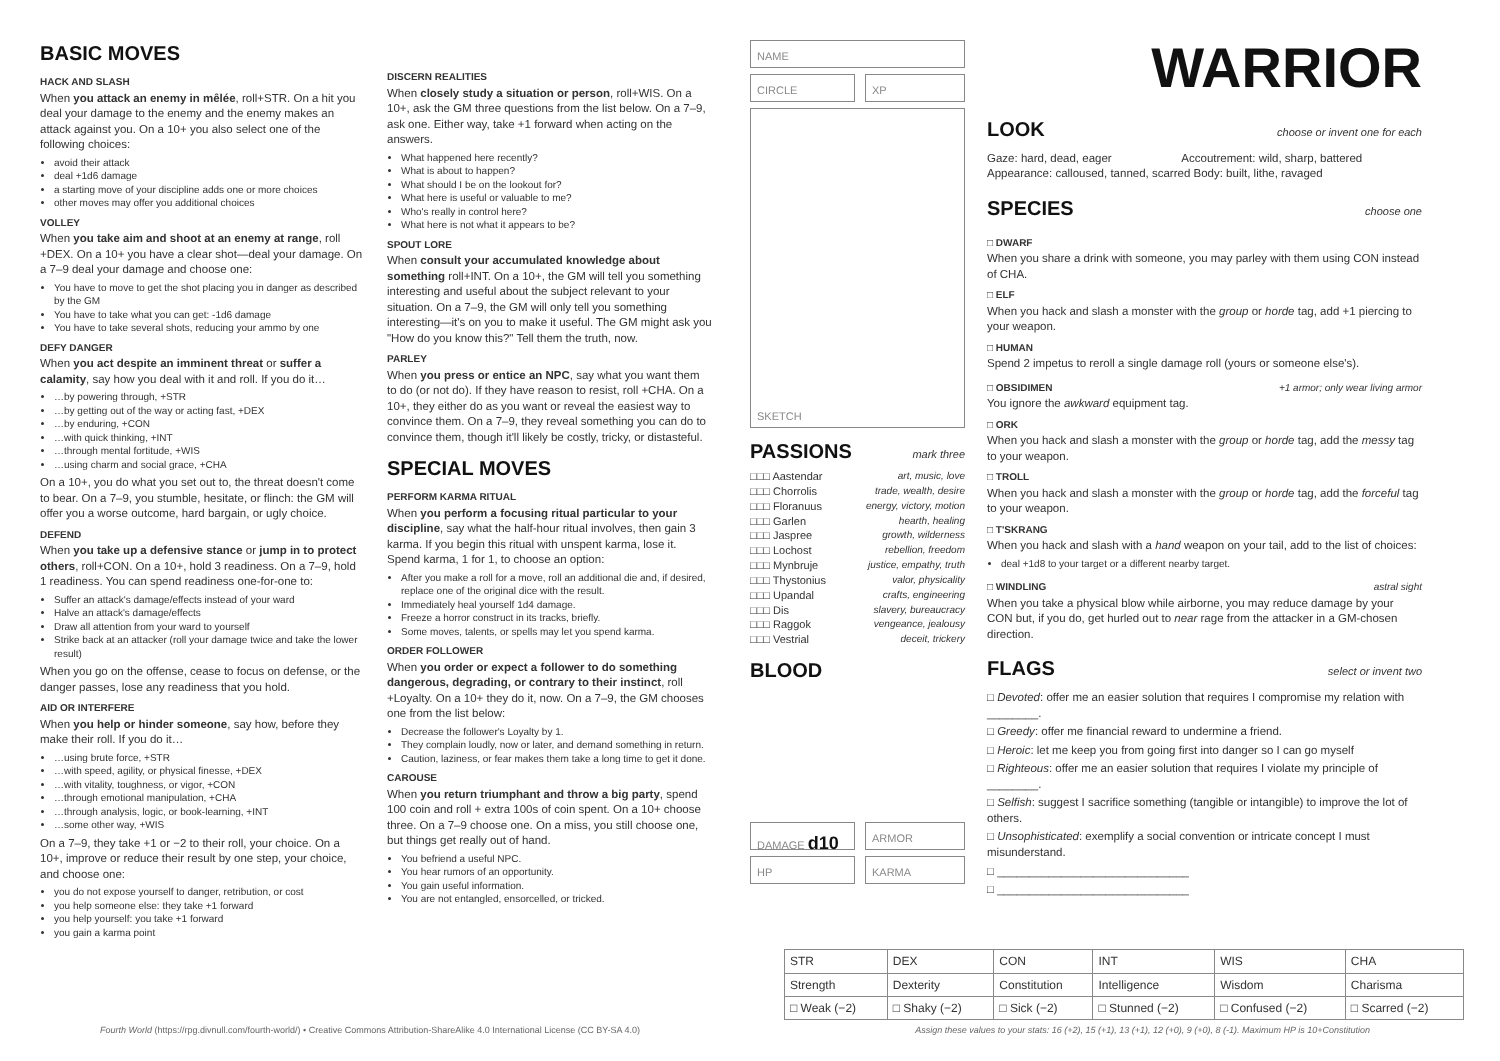BASIC MOVES
HACK AND SLASH
When you attack an enemy in mêlée, roll+STR. On a hit you deal your damage to the enemy and the enemy makes an attack against you. On a 10+ you also select one of the following choices:
avoid their attack
deal +1d6 damage
a starting move of your discipline adds one or more choices
other moves may offer you additional choices
VOLLEY
When you take aim and shoot at an enemy at range, roll +DEX. On a 10+ you have a clear shot—deal your damage. On a 7–9 deal your damage and choose one:
You have to move to get the shot placing you in danger as described by the GM
You have to take what you can get: -1d6 damage
You have to take several shots, reducing your ammo by one
DEFY DANGER
When you act despite an imminent threat or suffer a calamity, say how you deal with it and roll. If you do it…
…by powering through, +STR
…by getting out of the way or acting fast, +DEX
…by enduring, +CON
…with quick thinking, +INT
…through mental fortitude, +WIS
…using charm and social grace, +CHA
On a 10+, you do what you set out to, the threat doesn't come to bear. On a 7–9, you stumble, hesitate, or flinch: the GM will offer you a worse outcome, hard bargain, or ugly choice.
DEFEND
When you take up a defensive stance or jump in to protect others, roll+CON. On a 10+, hold 3 readiness. On a 7–9, hold 1 readiness. You can spend readiness one-for-one to:
Suffer an attack's damage/effects instead of your ward
Halve an attack's damage/effects
Draw all attention from your ward to yourself
Strike back at an attacker (roll your damage twice and take the lower result)
When you go on the offense, cease to focus on defense, or the danger passes, lose any readiness that you hold.
AID OR INTERFERE
When you help or hinder someone, say how, before they make their roll. If you do it…
…using brute force, +STR
…with speed, agility, or physical finesse, +DEX
…with vitality, toughness, or vigor, +CON
…through emotional manipulation, +CHA
…through analysis, logic, or book-learning, +INT
…some other way, +WIS
On a 7–9, they take +1 or −2 to their roll, your choice. On a 10+, improve or reduce their result by one step, your choice, and choose one:
you do not expose yourself to danger, retribution, or cost
you help someone else: they take +1 forward
you help yourself: you take +1 forward
you gain a karma point
DISCERN REALITIES
When closely study a situation or person, roll+WIS. On a 10+, ask the GM three questions from the list below. On a 7–9, ask one. Either way, take +1 forward when acting on the answers.
What happened here recently?
What is about to happen?
What should I be on the lookout for?
What here is useful or valuable to me?
Who's really in control here?
What here is not what it appears to be?
SPOUT LORE
When consult your accumulated knowledge about something roll+INT. On a 10+, the GM will tell you something interesting and useful about the subject relevant to your situation. On a 7–9, the GM will only tell you something interesting—it's on you to make it useful. The GM might ask you "How do you know this?" Tell them the truth, now.
PARLEY
When you press or entice an NPC, say what you want them to do (or not do). If they have reason to resist, roll +CHA. On a 10+, they either do as you want or reveal the easiest way to convince them. On a 7–9, they reveal something you can do to convince them, though it'll likely be costly, tricky, or distasteful.
SPECIAL MOVES
PERFORM KARMA RITUAL
When you perform a focusing ritual particular to your discipline, say what the half-hour ritual involves, then gain 3 karma. If you begin this ritual with unspent karma, lose it. Spend karma, 1 for 1, to choose an option:
After you make a roll for a move, roll an additional die and, if desired, replace one of the original dice with the result.
Immediately heal yourself 1d4 damage.
Freeze a horror construct in its tracks, briefly.
Some moves, talents, or spells may let you spend karma.
ORDER FOLLOWER
When you order or expect a follower to do something dangerous, degrading, or contrary to their instinct, roll +Loyalty. On a 10+ they do it, now. On a 7–9, the GM chooses one from the list below:
Decrease the follower's Loyalty by 1.
They complain loudly, now or later, and demand something in return.
Caution, laziness, or fear makes them take a long time to get it done.
CAROUSE
When you return triumphant and throw a big party, spend 100 coin and roll + extra 100s of coin spent. On a 10+ choose three. On a 7–9 choose one. On a miss, you still choose one, but things get really out of hand.
You befriend a useful NPC.
You hear rumors of an opportunity.
You gain useful information.
You are not entangled, ensorcelled, or tricked.
NAME
CIRCLE XP
SKETCH
PASSIONS
mark three
□□□ Aastendar art, music, love
□□□ Chorrolis trade, wealth, desire
□□□ Floranuus energy, victory, motion
□□□ Garlen hearth, healing
□□□ Jaspree growth, wilderness
□□□ Lochost rebellion, freedom
□□□ Mynbruje justice, empathy, truth
□□□ Thystonius valor, physicality
□□□ Upandal crafts, engineering
□□□ Dis slavery, bureaucracy
□□□ Raggok vengeance, jealousy
□□□ Vestrial deceit, trickery
BLOOD
DAMAGE d10
ARMOR
HP KARMA
WARRIOR
LOOK
choose or invent one for each
Gaze: hard, dead, eager Accoutrement: wild, sharp, battered
Appearance: calloused, tanned, scarred Body: built, lithe, ravaged
SPECIES
choose one
□ DWARF
When you share a drink with someone, you may parley with them using CON instead of CHA.
□ ELF
When you hack and slash a monster with the group or horde tag, add +1 piercing to your weapon.
□ HUMAN
Spend 2 impetus to reroll a single damage roll (yours or someone else's).
□ OBSIDIMEN
+1 armor; only wear living armor
You ignore the awkward equipment tag.
□ ORK
When you hack and slash a monster with the group or horde tag, add the messy tag to your weapon.
□ TROLL
When you hack and slash a monster with the group or horde tag, add the forceful tag to your weapon.
□ T'SKRANG
When you hack and slash with a hand weapon on your tail, add to the list of choices:
deal +1d8 to your target or a different nearby target.
□ WINDLING
astral sight
When you take a physical blow while airborne, you may reduce damage by your CON but, if you do, get hurled out to near rage from the attacker in a GM-chosen direction.
FLAGS
select or invent two
□ Devoted: offer me an easier solution that requires I compromise my relation with ________.
□ Greedy: offer me financial reward to undermine a friend.
□ Heroic: let me keep you from going first into danger so I can go myself
□ Righteous: offer me an easier solution that requires I violate my principle of ________.
□ Selfish: suggest I sacrifice something (tangible or intangible) to improve the lot of others.
□ Unsophisticated: exemplify a social convention or intricate concept I must misunderstand.
□ ______________________________
□ ______________________________
| STR | DEX | CON | INT | WIS | CHA |
| Strength | Dexterity | Constitution | Intelligence | Wisdom | Charisma |
| □ Weak (−2) | □ Shaky (−2) | □ Sick (−2) | □ Stunned (−2) | □ Confused (−2) | □ Scarred (−2) |
Fourth World (https://rpg.divnull.com/fourth-world/) • Creative Commons Attribution-ShareAlike 4.0 International License (CC BY-SA 4.0) Assign these values to your stats: 16 (+2), 15 (+1), 13 (+1), 12 (+0), 9 (+0), 8 (-1). Maximum HP is 10+Constitution